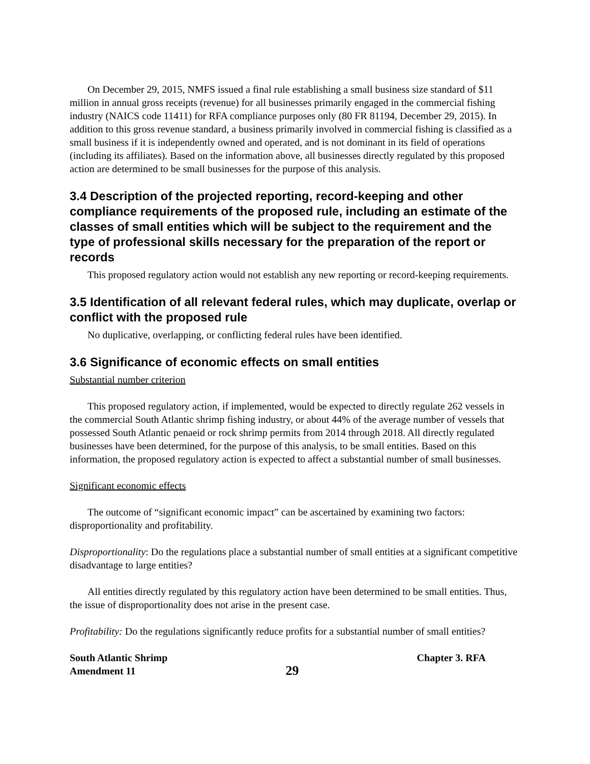On December 29, 2015, NMFS issued a final rule establishing a small business size standard of $11 million in annual gross receipts (revenue) for all businesses primarily engaged in the commercial fishing industry (NAICS code 11411) for RFA compliance purposes only (80 FR 81194, December 29, 2015). In addition to this gross revenue standard, a business primarily involved in commercial fishing is classified as a small business if it is independently owned and operated, and is not dominant in its field of operations (including its affiliates). Based on the information above, all businesses directly regulated by this proposed action are determined to be small businesses for the purpose of this analysis.
3.4 Description of the projected reporting, record-keeping and other compliance requirements of the proposed rule, including an estimate of the classes of small entities which will be subject to the requirement and the type of professional skills necessary for the preparation of the report or records
This proposed regulatory action would not establish any new reporting or record-keeping requirements.
3.5 Identification of all relevant federal rules, which may duplicate, overlap or conflict with the proposed rule
No duplicative, overlapping, or conflicting federal rules have been identified.
3.6 Significance of economic effects on small entities
Substantial number criterion
This proposed regulatory action, if implemented, would be expected to directly regulate 262 vessels in the commercial South Atlantic shrimp fishing industry, or about 44% of the average number of vessels that possessed South Atlantic penaeid or rock shrimp permits from 2014 through 2018. All directly regulated businesses have been determined, for the purpose of this analysis, to be small entities. Based on this information, the proposed regulatory action is expected to affect a substantial number of small businesses.
Significant economic effects
The outcome of “significant economic impact” can be ascertained by examining two factors: disproportionality and profitability.
Disproportionality: Do the regulations place a substantial number of small entities at a significant competitive disadvantage to large entities?
All entities directly regulated by this regulatory action have been determined to be small entities. Thus, the issue of disproportionality does not arise in the present case.
Profitability: Do the regulations significantly reduce profits for a substantial number of small entities?
South Atlantic Shrimp
Amendment 11
29
Chapter 3. RFA